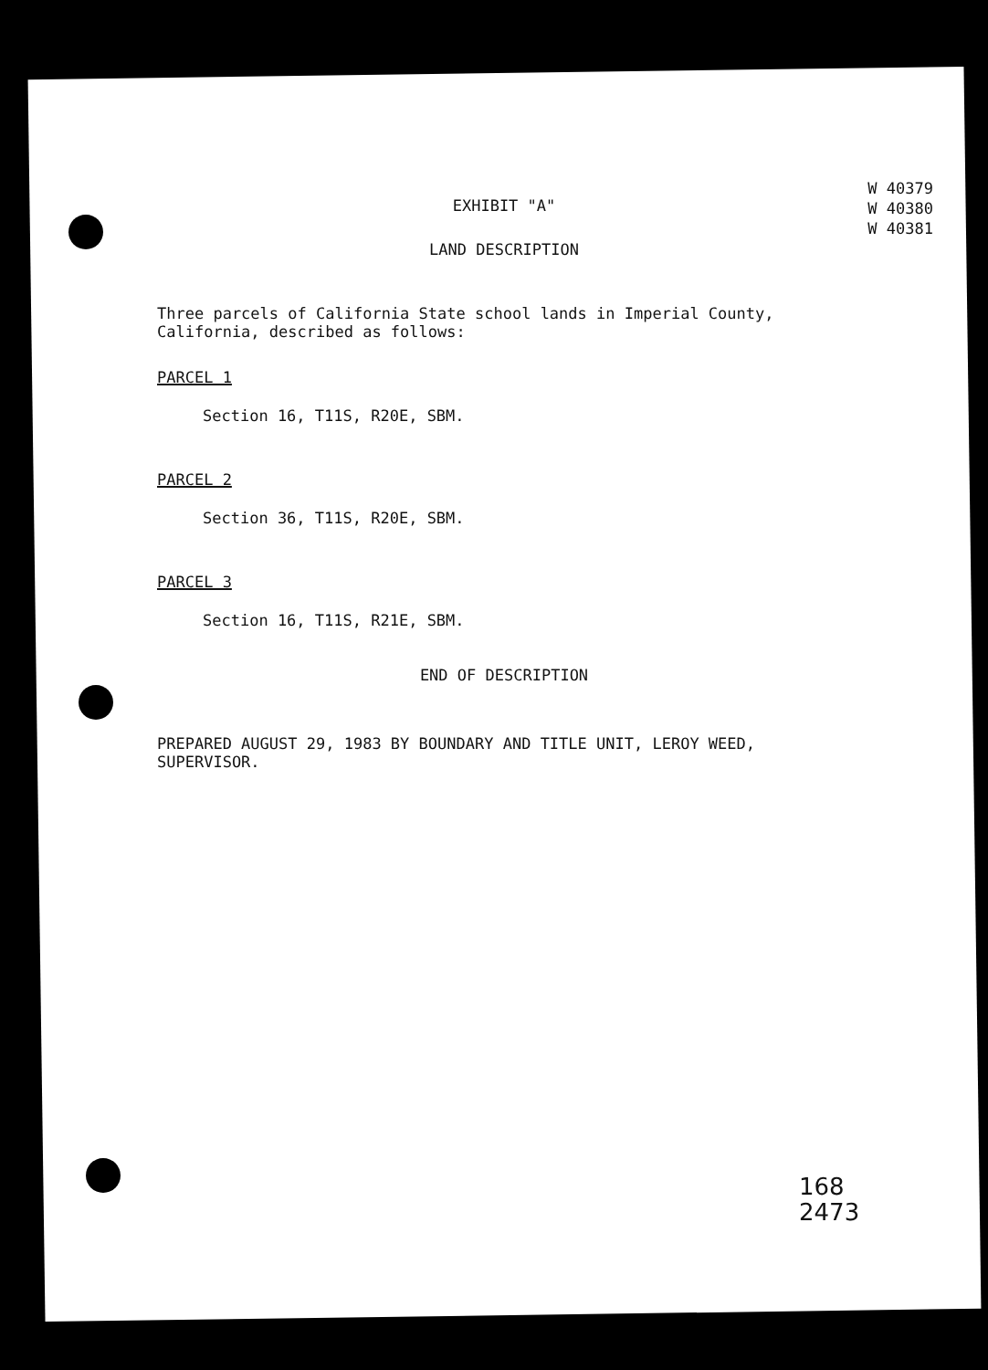EXHIBIT "A"
LAND DESCRIPTION
W 40379
W 40380
W 40381
Three parcels of California State school lands in Imperial County, California, described as follows:
PARCEL 1
Section 16, T11S, R20E, SBM.
PARCEL 2
Section 36, T11S, R20E, SBM.
PARCEL 3
Section 16, T11S, R21E, SBM.
END OF DESCRIPTION
PREPARED AUGUST 29, 1983 BY BOUNDARY AND TITLE UNIT, LEROY WEED, SUPERVISOR.
168
2473